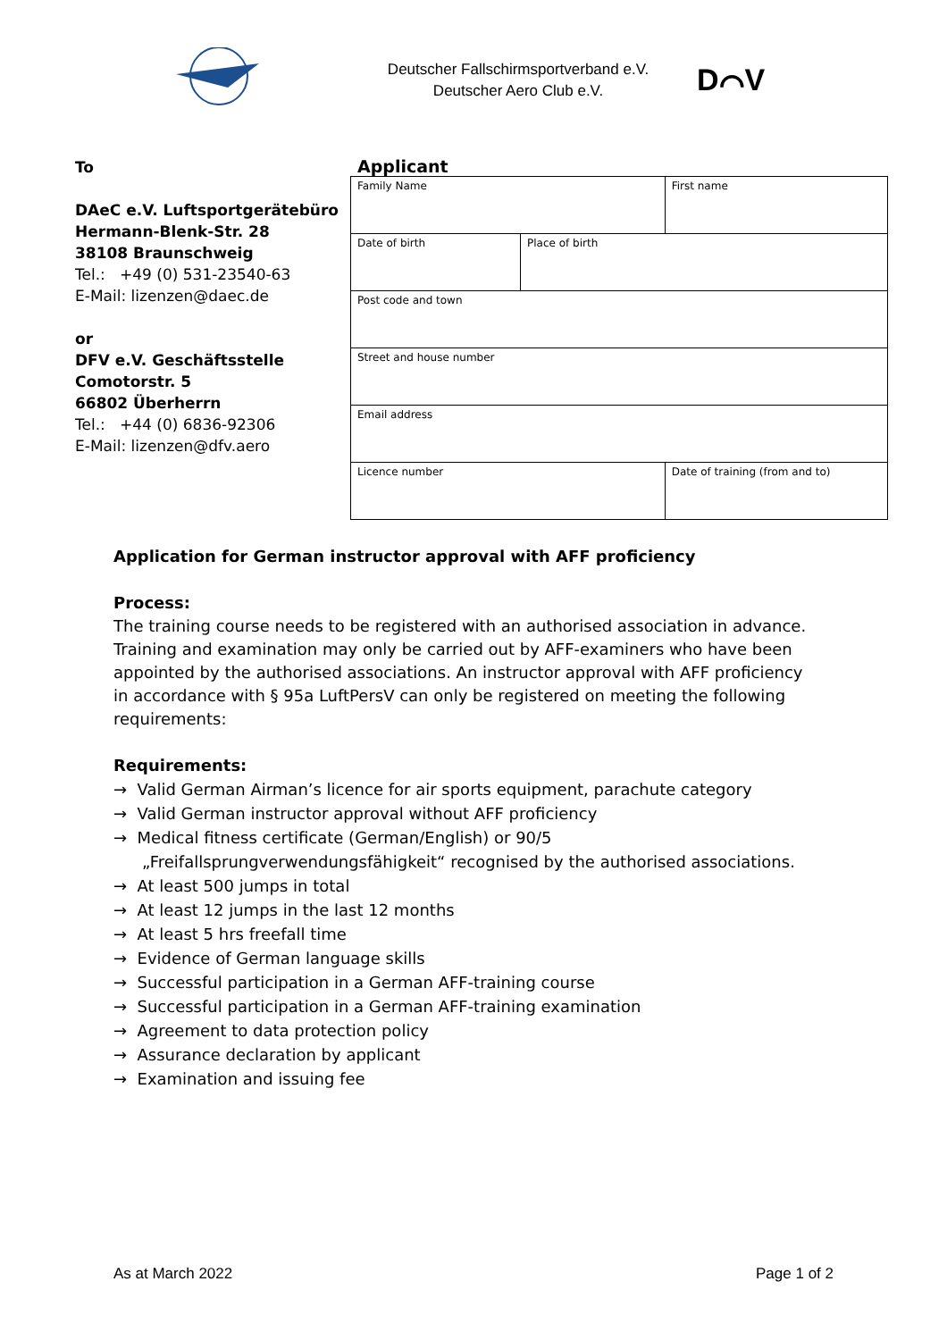Deutscher Fallschirmsportverband e.V.
Deutscher Aero Club e.V.
D⌒V
To
DAeC e.V. Luftsportgerätebüro
Hermann-Blenk-Str. 28
38108 Braunschweig
Tel.: +49 (0) 531-23540-63
E-Mail: lizenzen@daec.de
or
DFV e.V. Geschäftsstelle
Comotorstr. 5
66802 Überherrn
Tel.: +44 (0) 6836-92306
E-Mail: lizenzen@dfv.aero
Applicant
| Family Name | | First name |
| Date of birth | Place of birth | |
| Post code and town | | |
| Street and house number | | |
| Email address | | |
| Licence number | | Date of training (from and to) |
Application for German instructor approval with AFF proficiency
Process:
The training course needs to be registered with an authorised association in advance. Training and examination may only be carried out by AFF-examiners who have been appointed by the authorised associations. An instructor approval with AFF proficiency in accordance with § 95a LuftPersV can only be registered on meeting the following requirements:
Requirements:
→ Valid German Airman’s licence for air sports equipment, parachute category
→ Valid German instructor approval without AFF proficiency
→ Medical fitness certificate (German/English) or 90/5 „Freifallsprungverwendungsfähigkeit“ recognised by the authorised associations.
→ At least 500 jumps in total
→ At least 12 jumps in the last 12 months
→ At least 5 hrs freefall time
→ Evidence of German language skills
→ Successful participation in a German AFF-training course
→ Successful participation in a German AFF-training examination
→ Agreement to data protection policy
→ Assurance declaration by applicant
→ Examination and issuing fee
As at March 2022 Page 1 of 2